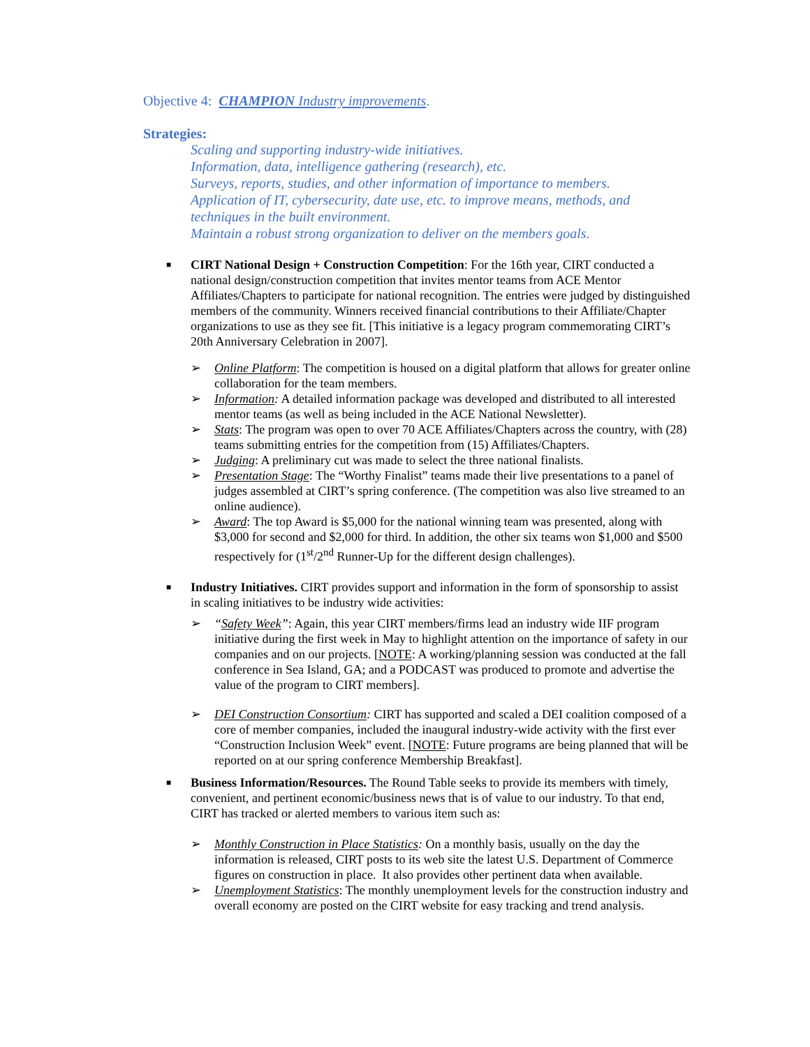Objective 4: CHAMPION Industry improvements.
Strategies:
Scaling and supporting industry-wide initiatives.
Information, data, intelligence gathering (research), etc.
Surveys, reports, studies, and other information of importance to members.
Application of IT, cybersecurity, date use, etc. to improve means, methods, and techniques in the built environment.
Maintain a robust strong organization to deliver on the members goals.
■
CIRT National Design + Construction Competition: For the 16th year, CIRT conducted a national design/construction competition that invites mentor teams from ACE Mentor Affiliates/Chapters to participate for national recognition. The entries were judged by distinguished members of the community. Winners received financial contributions to their Affiliate/Chapter organizations to use as they see fit. [This initiative is a legacy program commemorating CIRT’s 20th Anniversary Celebration in 2007].
➢ Online Platform: The competition is housed on a digital platform that allows for greater online collaboration for the team members.
➢ Information: A detailed information package was developed and distributed to all interested mentor teams (as well as being included in the ACE National Newsletter).
➢ Stats: The program was open to over 70 ACE Affiliates/Chapters across the country, with (28) teams submitting entries for the competition from (15) Affiliates/Chapters.
➢ Judging: A preliminary cut was made to select the three national finalists.
➢ Presentation Stage: The “Worthy Finalist” teams made their live presentations to a panel of judges assembled at CIRT’s spring conference. (The competition was also live streamed to an online audience).
➢ Award: The top Award is $5,000 for the national winning team was presented, along with $3,000 for second and $2,000 for third. In addition, the other six teams won $1,000 and $500 respectively for (1<sup>st</sup>/2<sup>nd</sup> Runner-Up for the different design challenges).
■
Industry Initiatives. CIRT provides support and information in the form of sponsorship to assist in scaling initiatives to be industry wide activities:
➢ “Safety Week”: Again, this year CIRT members/firms lead an industry wide IIF program initiative during the first week in May to highlight attention on the importance of safety in our companies and on our projects. [NOTE: A working/planning session was conducted at the fall conference in Sea Island, GA; and a PODCAST was produced to promote and advertise the value of the program to CIRT members].
➢ DEI Construction Consortium: CIRT has supported and scaled a DEI coalition composed of a core of member companies, included the inaugural industry-wide activity with the first ever “Construction Inclusion Week” event. [NOTE: Future programs are being planned that will be reported on at our spring conference Membership Breakfast].
■
Business Information/Resources. The Round Table seeks to provide its members with timely, convenient, and pertinent economic/business news that is of value to our industry. To that end, CIRT has tracked or alerted members to various item such as:
➢ Monthly Construction in Place Statistics: On a monthly basis, usually on the day the information is released, CIRT posts to its web site the latest U.S. Department of Commerce figures on construction in place. It also provides other pertinent data when available.
➢ Unemployment Statistics: The monthly unemployment levels for the construction industry and overall economy are posted on the CIRT website for easy tracking and trend analysis.